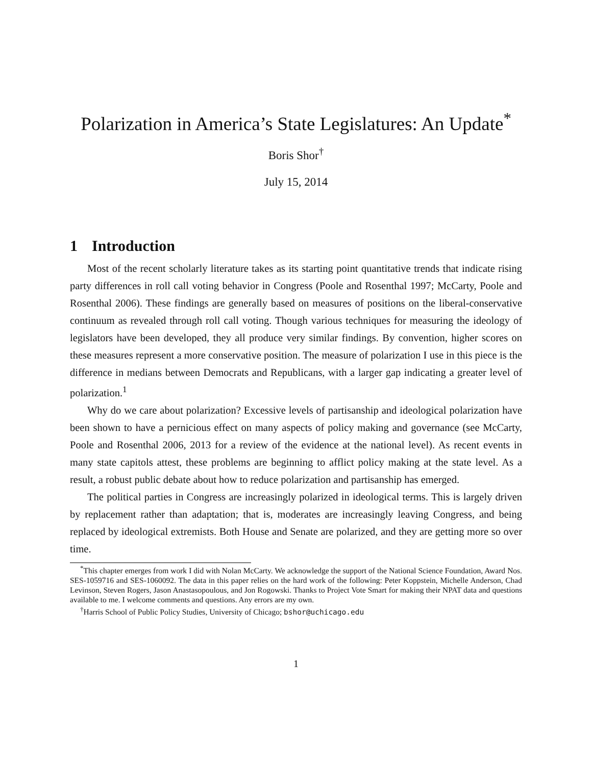Polarization in America’s State Legislatures: An Update<sup>*</sup>
Boris Shor<sup>†</sup>
July 15, 2014
1 Introduction
Most of the recent scholarly literature takes as its starting point quantitative trends that indicate rising party differences in roll call voting behavior in Congress (Poole and Rosenthal 1997; McCarty, Poole and Rosenthal 2006). These findings are generally based on measures of positions on the liberal-conservative continuum as revealed through roll call voting. Though various techniques for measuring the ideology of legislators have been developed, they all produce very similar findings. By convention, higher scores on these measures represent a more conservative position. The measure of polarization I use in this piece is the difference in medians between Democrats and Republicans, with a larger gap indicating a greater level of polarization.<sup>1</sup>
Why do we care about polarization? Excessive levels of partisanship and ideological polarization have been shown to have a pernicious effect on many aspects of policy making and governance (see McCarty, Poole and Rosenthal 2006, 2013 for a review of the evidence at the national level). As recent events in many state capitols attest, these problems are beginning to afflict policy making at the state level. As a result, a robust public debate about how to reduce polarization and partisanship has emerged.
The political parties in Congress are increasingly polarized in ideological terms. This is largely driven by replacement rather than adaptation; that is, moderates are increasingly leaving Congress, and being replaced by ideological extremists. Both House and Senate are polarized, and they are getting more so over time.
<sup>*</sup> This chapter emerges from work I did with Nolan McCarty. We acknowledge the support of the National Science Foundation, Award Nos. SES-1059716 and SES-1060092. The data in this paper relies on the hard work of the following: Peter Koppstein, Michelle Anderson, Chad Levinson, Steven Rogers, Jason Anastasopoulous, and Jon Rogowski. Thanks to Project Vote Smart for making their NPAT data and questions available to me. I welcome comments and questions. Any errors are my own.
<sup>†</sup> Harris School of Public Policy Studies, University of Chicago; bshor@uchicago.edu
1